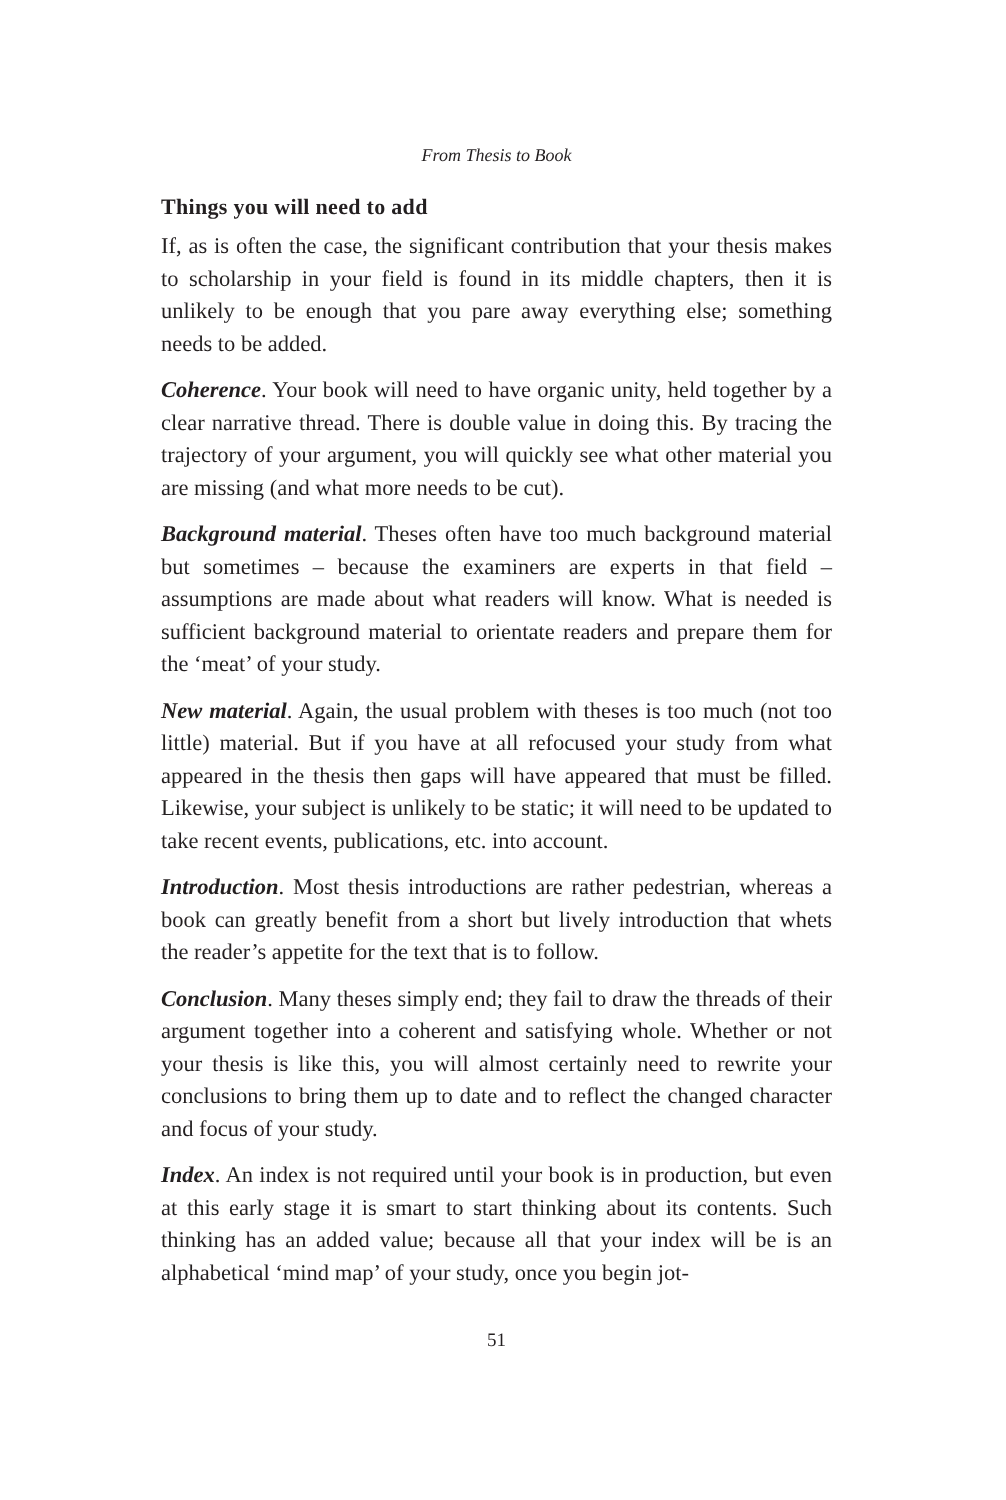From Thesis to Book
Things you will need to add
If, as is often the case, the significant contribution that your thesis makes to scholarship in your field is found in its middle chapters, then it is unlikely to be enough that you pare away everything else; something needs to be added.
Coherence. Your book will need to have organic unity, held together by a clear narrative thread. There is double value in doing this. By tracing the trajectory of your argument, you will quickly see what other material you are missing (and what more needs to be cut).
Background material. Theses often have too much background material but sometimes – because the examiners are experts in that field – assumptions are made about what readers will know. What is needed is sufficient background material to orientate readers and prepare them for the ‘meat’ of your study.
New material. Again, the usual problem with theses is too much (not too little) material. But if you have at all refocused your study from what appeared in the thesis then gaps will have appeared that must be filled. Likewise, your subject is unlikely to be static; it will need to be updated to take recent events, publications, etc. into account.
Introduction. Most thesis introductions are rather pedestrian, whereas a book can greatly benefit from a short but lively introduction that whets the reader’s appetite for the text that is to follow.
Conclusion. Many theses simply end; they fail to draw the threads of their argument together into a coherent and satisfying whole. Whether or not your thesis is like this, you will almost certainly need to rewrite your conclusions to bring them up to date and to reflect the changed character and focus of your study.
Index. An index is not required until your book is in production, but even at this early stage it is smart to start thinking about its contents. Such thinking has an added value; because all that your index will be is an alphabetical ‘mind map’ of your study, once you begin jot-
51